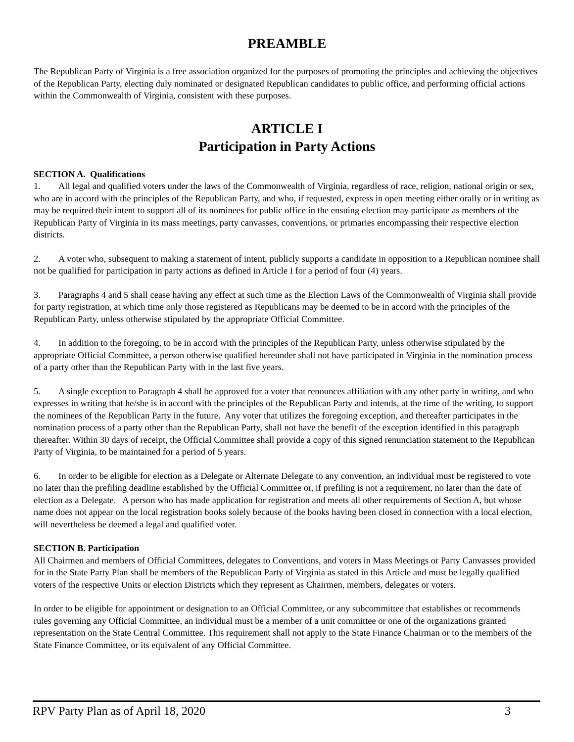PREAMBLE
The Republican Party of Virginia is a free association organized for the purposes of promoting the principles and achieving the objectives of the Republican Party, electing duly nominated or designated Republican candidates to public office, and performing official actions within the Commonwealth of Virginia, consistent with these purposes.
ARTICLE I
Participation in Party Actions
SECTION A. Qualifications
1. All legal and qualified voters under the laws of the Commonwealth of Virginia, regardless of race, religion, national origin or sex, who are in accord with the principles of the Republican Party, and who, if requested, express in open meeting either orally or in writing as may be required their intent to support all of its nominees for public office in the ensuing election may participate as members of the Republican Party of Virginia in its mass meetings, party canvasses, conventions, or primaries encompassing their respective election districts.
2. A voter who, subsequent to making a statement of intent, publicly supports a candidate in opposition to a Republican nominee shall not be qualified for participation in party actions as defined in Article I for a period of four (4) years.
3. Paragraphs 4 and 5 shall cease having any effect at such time as the Election Laws of the Commonwealth of Virginia shall provide for party registration, at which time only those registered as Republicans may be deemed to be in accord with the principles of the Republican Party, unless otherwise stipulated by the appropriate Official Committee.
4. In addition to the foregoing, to be in accord with the principles of the Republican Party, unless otherwise stipulated by the appropriate Official Committee, a person otherwise qualified hereunder shall not have participated in Virginia in the nomination process of a party other than the Republican Party with in the last five years.
5. A single exception to Paragraph 4 shall be approved for a voter that renounces affiliation with any other party in writing, and who expresses in writing that he/she is in accord with the principles of the Republican Party and intends, at the time of the writing, to support the nominees of the Republican Party in the future. Any voter that utilizes the foregoing exception, and thereafter participates in the nomination process of a party other than the Republican Party, shall not have the benefit of the exception identified in this paragraph thereafter. Within 30 days of receipt, the Official Committee shall provide a copy of this signed renunciation statement to the Republican Party of Virginia, to be maintained for a period of 5 years.
6. In order to be eligible for election as a Delegate or Alternate Delegate to any convention, an individual must be registered to vote no later than the prefiling deadline established by the Official Committee or, if prefiling is not a requirement, no later than the date of election as a Delegate. A person who has made application for registration and meets all other requirements of Section A, but whose name does not appear on the local registration books solely because of the books having been closed in connection with a local election, will nevertheless be deemed a legal and qualified voter.
SECTION B. Participation
All Chairmen and members of Official Committees, delegates to Conventions, and voters in Mass Meetings or Party Canvasses provided for in the State Party Plan shall be members of the Republican Party of Virginia as stated in this Article and must be legally qualified voters of the respective Units or election Districts which they represent as Chairmen, members, delegates or voters.
In order to be eligible for appointment or designation to an Official Committee, or any subcommittee that establishes or recommends rules governing any Official Committee, an individual must be a member of a unit committee or one of the organizations granted representation on the State Central Committee. This requirement shall not apply to the State Finance Chairman or to the members of the State Finance Committee, or its equivalent of any Official Committee.
RPV Party Plan as of April 18, 2020 3